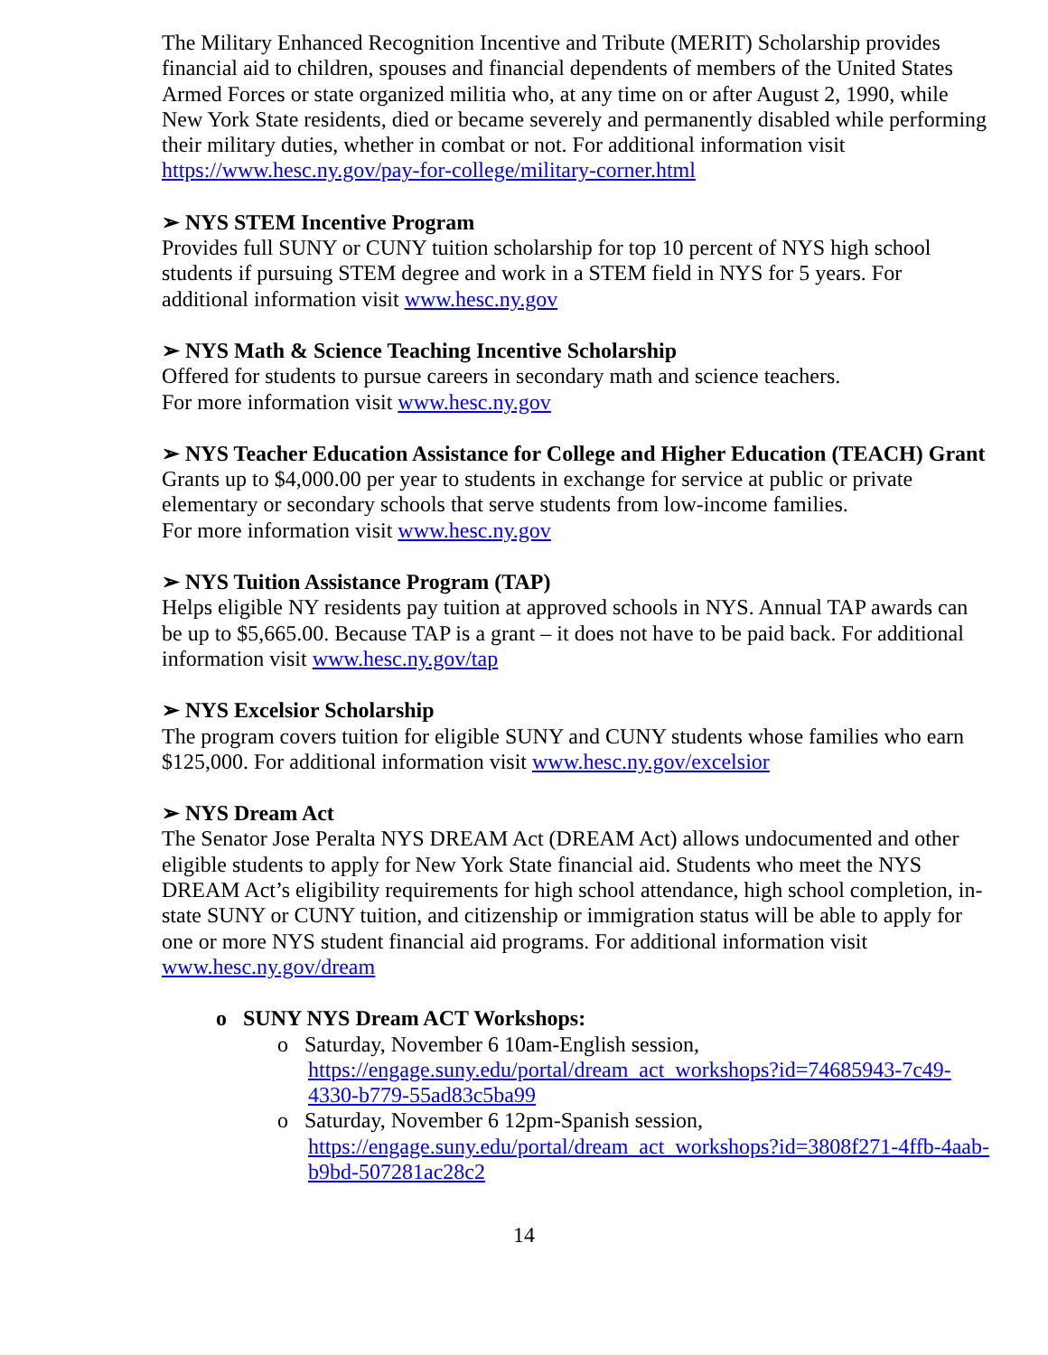The Military Enhanced Recognition Incentive and Tribute (MERIT) Scholarship provides financial aid to children, spouses and financial dependents of members of the United States Armed Forces or state organized militia who, at any time on or after August 2, 1990, while New York State residents, died or became severely and permanently disabled while performing their military duties, whether in combat or not. For additional information visit https://www.hesc.ny.gov/pay-for-college/military-corner.html
➢ NYS STEM Incentive Program
Provides full SUNY or CUNY tuition scholarship for top 10 percent of NYS high school students if pursuing STEM degree and work in a STEM field in NYS for 5 years. For additional information visit www.hesc.ny.gov
➢ NYS Math & Science Teaching Incentive Scholarship
Offered for students to pursue careers in secondary math and science teachers.
For more information visit www.hesc.ny.gov
➢ NYS Teacher Education Assistance for College and Higher Education (TEACH) Grant
Grants up to $4,000.00 per year to students in exchange for service at public or private elementary or secondary schools that serve students from low-income families.
For more information visit www.hesc.ny.gov
➢ NYS Tuition Assistance Program (TAP)
Helps eligible NY residents pay tuition at approved schools in NYS. Annual TAP awards can be up to $5,665.00. Because TAP is a grant – it does not have to be paid back. For additional information visit www.hesc.ny.gov/tap
➢ NYS Excelsior Scholarship
The program covers tuition for eligible SUNY and CUNY students whose families who earn $125,000. For additional information visit www.hesc.ny.gov/excelsior
➢ NYS Dream Act
The Senator Jose Peralta NYS DREAM Act (DREAM Act) allows undocumented and other eligible students to apply for New York State financial aid. Students who meet the NYS DREAM Act’s eligibility requirements for high school attendance, high school completion, in-state SUNY or CUNY tuition, and citizenship or immigration status will be able to apply for one or more NYS student financial aid programs. For additional information visit www.hesc.ny.gov/dream
o SUNY NYS Dream ACT Workshops:
o Saturday, November 6 10am-English session, https://engage.suny.edu/portal/dream_act_workshops?id=74685943-7c49-4330-b779-55ad83c5ba99
o Saturday, November 6 12pm-Spanish session, https://engage.suny.edu/portal/dream_act_workshops?id=3808f271-4ffb-4aab-b9bd-507281ac28c2
14